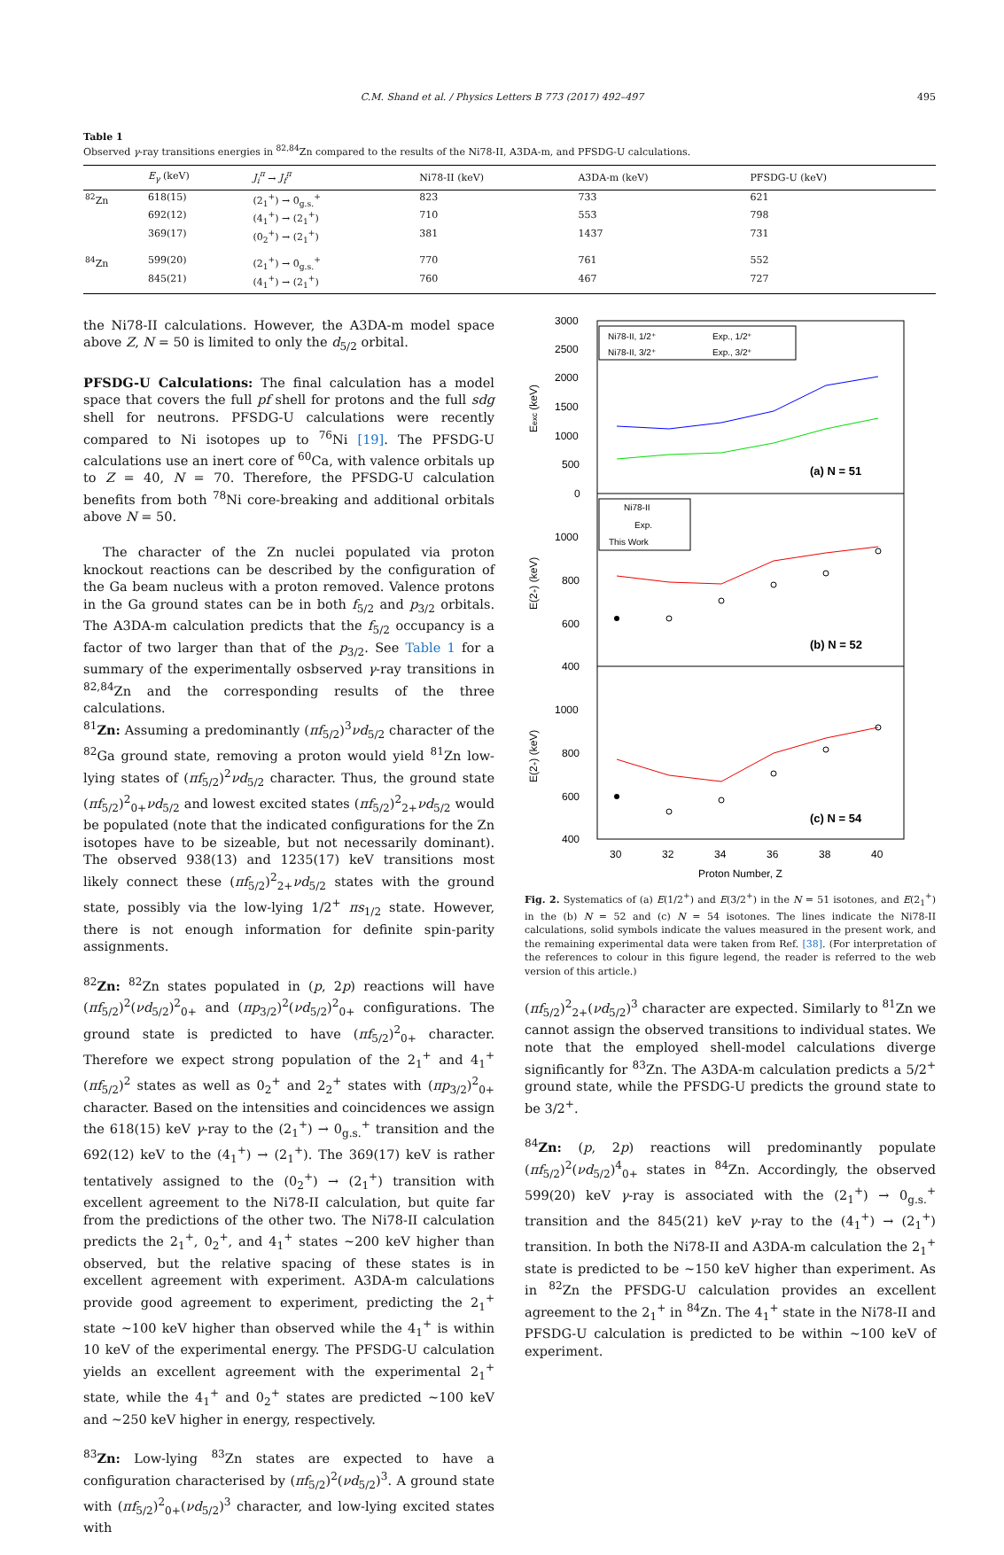C.M. Shand et al. / Physics Letters B 773 (2017) 492–497 495
Table 1
Observed γ-ray transitions energies in <sup>82,84</sup>Zn compared to the results of the Ni78-II, A3DA-m, and PFSDG-U calculations.
| | E<sub>γ</sub> (keV) | J<sub>i</sub><sup>π</sup> → J<sub>f</sub><sup>π</sup> | Ni78-II (keV) | A3DA-m (keV) | PFSDG-U (keV) |
| --- | --- | --- | --- | --- | --- |
| <sup>82</sup>Zn | 618(15) | (2<sub>1</sub><sup>+</sup>) → 0<sub>g.s.</sub><sup>+</sup> | 823 | 733 | 621 |
| | 692(12) | (4<sub>1</sub><sup>+</sup>) → (2<sub>1</sub><sup>+</sup>) | 710 | 553 | 798 |
| | 369(17) | (0<sub>2</sub><sup>+</sup>) → (2<sub>1</sub><sup>+</sup>) | 381 | 1437 | 731 |
| <sup>84</sup>Zn | 599(20) | (2<sub>1</sub><sup>+</sup>) → 0<sub>g.s.</sub><sup>+</sup> | 770 | 761 | 552 |
| | 845(21) | (4<sub>1</sub><sup>+</sup>) → (2<sub>1</sub><sup>+</sup>) | 760 | 467 | 727 |
the Ni78-II calculations. However, the A3DA-m model space above Z, N = 50 is limited to only the d<sub>5/2</sub> orbital.
PFSDG-U Calculations: The final calculation has a model space that covers the full pf shell for protons and the full sdg shell for neutrons. PFSDG-U calculations were recently compared to Ni isotopes up to <sup>76</sup>Ni [19]. The PFSDG-U calculations use an inert core of <sup>60</sup>Ca, with valence orbitals up to Z = 40, N = 70. Therefore, the PFSDG-U calculation benefits from both <sup>78</sup>Ni core-breaking and additional orbitals above N = 50.
The character of the Zn nuclei populated via proton knockout reactions can be described by the configuration of the Ga beam nucleus with a proton removed. Valence protons in the Ga ground states can be in both f<sub>5/2</sub> and p<sub>3/2</sub> orbitals. The A3DA-m calculation predicts that the f<sub>5/2</sub> occupancy is a factor of two larger than that of the p<sub>3/2</sub>. See Table 1 for a summary of the experimentally osbserved γ-ray transitions in <sup>82,84</sup>Zn and the corresponding results of the three calculations.
<sup>81</sup>Zn: Assuming a predominantly (πf<sub>5/2</sub>)<sup>3</sup>νd<sub>5/2</sub> character of the <sup>82</sup>Ga ground state, removing a proton would yield <sup>81</sup>Zn low-lying states of (πf<sub>5/2</sub>)<sup>2</sup>νd<sub>5/2</sub> character. Thus, the ground state (πf<sub>5/2</sub>)<sup>2</sup><sub>0+</sub>νd<sub>5/2</sub> and lowest excited states (πf<sub>5/2</sub>)<sup>2</sup><sub>2+</sub>νd<sub>5/2</sub> would be populated (note that the indicated configurations for the Zn isotopes have to be sizeable, but not necessarily dominant). The observed 938(13) and 1235(17) keV transitions most likely connect these (πf<sub>5/2</sub>)<sup>2</sup><sub>2+</sub>νd<sub>5/2</sub> states with the ground state, possibly via the low-lying 1/2<sup>+</sup> πs<sub>1/2</sub> state. However, there is not enough information for definite spin-parity assignments.
<sup>82</sup>Zn: <sup>82</sup>Zn states populated in (p, 2p) reactions will have (πf<sub>5/2</sub>)<sup>2</sup>(νd<sub>5/2</sub>)<sup>2</sup><sub>0+</sub> and (πp<sub>3/2</sub>)<sup>2</sup>(νd<sub>5/2</sub>)<sup>2</sup><sub>0+</sub> configurations. The ground state is predicted to have (πf<sub>5/2</sub>)<sup>2</sup><sub>0+</sub> character. Therefore we expect strong population of the 2<sub>1</sub><sup>+</sup> and 4<sub>1</sub><sup>+</sup> (πf<sub>5/2</sub>)<sup>2</sup> states as well as 0<sub>2</sub><sup>+</sup> and 2<sub>2</sub><sup>+</sup> states with (πp<sub>3/2</sub>)<sup>2</sup><sub>0+</sub> character. Based on the intensities and coincidences we assign the 618(15) keV γ-ray to the (2<sub>1</sub><sup>+</sup>) → 0<sub>g.s.</sub><sup>+</sup> transition and the 692(12) keV to the (4<sub>1</sub><sup>+</sup>) → (2<sub>1</sub><sup>+</sup>). The 369(17) keV is rather tentatively assigned to the (0<sub>2</sub><sup>+</sup>) → (2<sub>1</sub><sup>+</sup>) transition with excellent agreement to the Ni78-II calculation, but quite far from the predictions of the other two. The Ni78-II calculation predicts the 2<sub>1</sub><sup>+</sup>, 0<sub>2</sub><sup>+</sup>, and 4<sub>1</sub><sup>+</sup> states ∼200 keV higher than observed, but the relative spacing of these states is in excellent agreement with experiment. A3DA-m calculations provide good agreement to experiment, predicting the 2<sub>1</sub><sup>+</sup> state ∼100 keV higher than observed while the 4<sub>1</sub><sup>+</sup> is within 10 keV of the experimental energy. The PFSDG-U calculation yields an excellent agreement with the experimental 2<sub>1</sub><sup>+</sup> state, while the 4<sub>1</sub><sup>+</sup> and 0<sub>2</sub><sup>+</sup> states are predicted ∼100 keV and ∼250 keV higher in energy, respectively.
<sup>83</sup>Zn: Low-lying <sup>83</sup>Zn states are expected to have a configuration characterised by (πf<sub>5/2</sub>)<sup>2</sup>(νd<sub>5/2</sub>)<sup>3</sup>. A ground state with (πf<sub>5/2</sub>)<sup>2</sup><sub>0+</sub>(νd<sub>5/2</sub>)<sup>3</sup> character, and low-lying excited states with
3000
2500
2000
1500
1000
500
0
1000
800
600
400
1000
800
600
400
30
32
34
36
38
40
Proton Number, Z
Eexc (keV)
E(2+) (keV)
E(2+) (keV)
(a) N = 51
(b) N = 52
(c) N = 54
Ni78-II, 1/2⁺
Ni78-II, 3/2⁺
Exp., 1/2⁺
Exp., 3/2⁺
Ni78-II
Exp.
This Work
Fig. 2. Systematics of (a) E(1/2<sup>+</sup>) and E(3/2<sup>+</sup>) in the N = 51 isotones, and E(2<sub>1</sub><sup>+</sup>) in the (b) N = 52 and (c) N = 54 isotones. The lines indicate the Ni78-II calculations, solid symbols indicate the values measured in the present work, and the remaining experimental data were taken from Ref. [38]. (For interpretation of the references to colour in this figure legend, the reader is referred to the web version of this article.)
(πf<sub>5/2</sub>)<sup>2</sup><sub>2+</sub>(νd<sub>5/2</sub>)<sup>3</sup> character are expected. Similarly to <sup>81</sup>Zn we cannot assign the observed transitions to individual states. We note that the employed shell-model calculations diverge significantly for <sup>83</sup>Zn. The A3DA-m calculation predicts a 5/2<sup>+</sup> ground state, while the PFSDG-U predicts the ground state to be 3/2<sup>+</sup>.
<sup>84</sup>Zn: (p, 2p) reactions will predominantly populate (πf<sub>5/2</sub>)<sup>2</sup>(νd<sub>5/2</sub>)<sup>4</sup><sub>0+</sub> states in <sup>84</sup>Zn. Accordingly, the observed 599(20) keV γ-ray is associated with the (2<sub>1</sub><sup>+</sup>) → 0<sub>g.s.</sub><sup>+</sup> transition and the 845(21) keV γ-ray to the (4<sub>1</sub><sup>+</sup>) → (2<sub>1</sub><sup>+</sup>) transition. In both the Ni78-II and A3DA-m calculation the 2<sub>1</sub><sup>+</sup> state is predicted to be ∼150 keV higher than experiment. As in <sup>82</sup>Zn the PFSDG-U calculation provides an excellent agreement to the 2<sub>1</sub><sup>+</sup> in <sup>84</sup>Zn. The 4<sub>1</sub><sup>+</sup> state in the Ni78-II and PFSDG-U calculation is predicted to be within ∼100 keV of experiment.